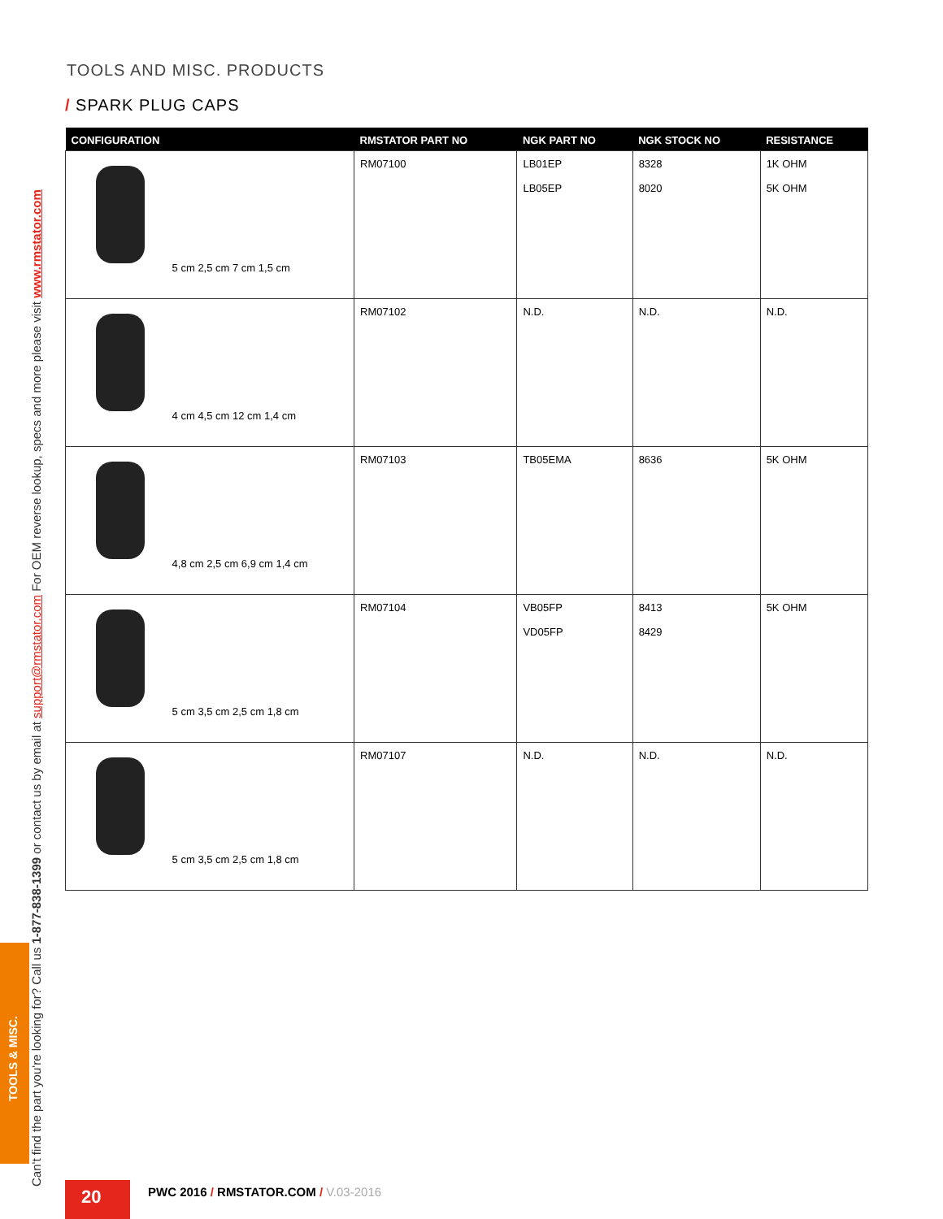Can't find the part you're looking for? Call us 1-877-838-1399 or contact us by email at support@rmstator.com For OEM reverse lookup, specs and more please visit www.rmstator.com
TOOLS & MISC.
TOOLS AND MISC. PRODUCTS
/ SPARK PLUG CAPS
| CONFIGURATION | RMSTATOR PART NO | NGK PART NO | NGK STOCK NO | RESISTANCE |
| --- | --- | --- | --- | --- |
| 5 cm 2,5 cm 7 cm 1,5 cm | RM07100 | LB01EP LB05EP | 8328 8020 | 1K OHM 5K OHM |
| 4 cm 4,5 cm 12 cm 1,4 cm | RM07102 | N.D. | N.D. | N.D. |
| 4,8 cm 2,5 cm 6,9 cm 1,4 cm | RM07103 | TB05EMA | 8636 | 5K OHM |
| 5 cm 3,5 cm 2,5 cm 1,8 cm | RM07104 | VB05FP VD05FP | 8413 8429 | 5K OHM |
| 5 cm 3,5 cm 2,5 cm 1,8 cm | RM07107 | N.D. | N.D. | N.D. |
20
PWC 2016 / RMSTATOR.COM / V.03-2016